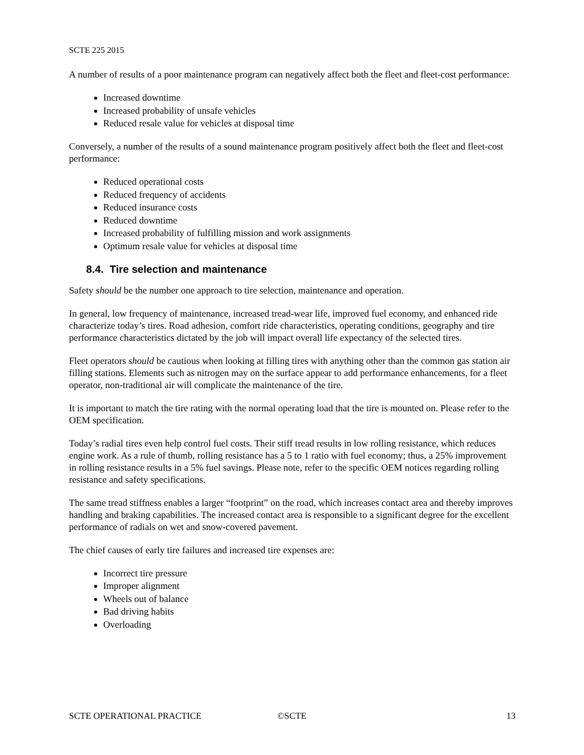SCTE 225 2015
A number of results of a poor maintenance program can negatively affect both the fleet and fleet-cost performance:
Increased downtime
Increased probability of unsafe vehicles
Reduced resale value for vehicles at disposal time
Conversely, a number of the results of a sound maintenance program positively affect both the fleet and fleet-cost performance:
Reduced operational costs
Reduced frequency of accidents
Reduced insurance costs
Reduced downtime
Increased probability of fulfilling mission and work assignments
Optimum resale value for vehicles at disposal time
8.4. Tire selection and maintenance
Safety should be the number one approach to tire selection, maintenance and operation.
In general, low frequency of maintenance, increased tread-wear life, improved fuel economy, and enhanced ride characterize today’s tires. Road adhesion, comfort ride characteristics, operating conditions, geography and tire performance characteristics dictated by the job will impact overall life expectancy of the selected tires.
Fleet operators should be cautious when looking at filling tires with anything other than the common gas station air filling stations. Elements such as nitrogen may on the surface appear to add performance enhancements, for a fleet operator, non-traditional air will complicate the maintenance of the tire.
It is important to match the tire rating with the normal operating load that the tire is mounted on. Please refer to the OEM specification.
Today’s radial tires even help control fuel costs. Their stiff tread results in low rolling resistance, which reduces engine work. As a rule of thumb, rolling resistance has a 5 to 1 ratio with fuel economy; thus, a 25% improvement in rolling resistance results in a 5% fuel savings. Please note, refer to the specific OEM notices regarding rolling resistance and safety specifications.
The same tread stiffness enables a larger “footprint” on the road, which increases contact area and thereby improves handling and braking capabilities. The increased contact area is responsible to a significant degree for the excellent performance of radials on wet and snow-covered pavement.
The chief causes of early tire failures and increased tire expenses are:
Incorrect tire pressure
Improper alignment
Wheels out of balance
Bad driving habits
Overloading
SCTE OPERATIONAL PRACTICE ©SCTE 13